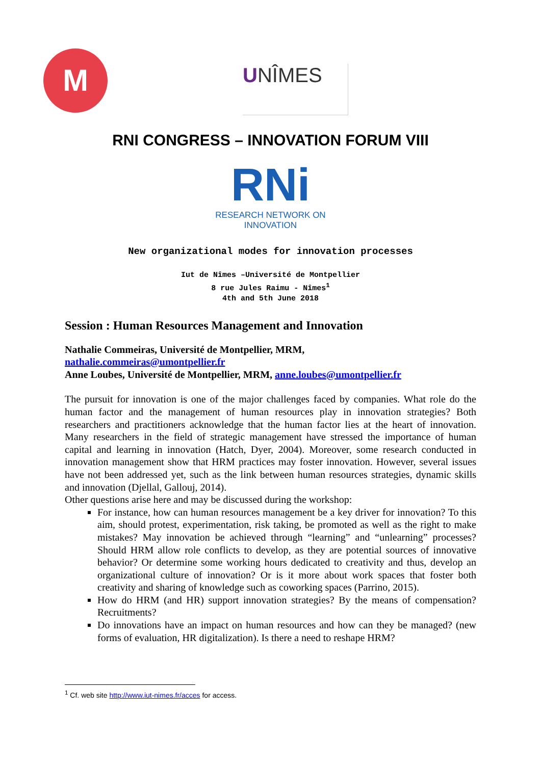M
UNÎMES
RNI CONGRESS – INNOVATION FORUM VIII
RNi
RESEARCH NETWORK ON
INNOVATION
New organizational modes for innovation processes
Iut de Nîmes –Université de Montpellier
8 rue Jules Raimu - Nîmes<sup>1</sup>
4th and 5th June 2018
Session : Human Resources Management and Innovation
Nathalie Commeiras, Université de Montpellier, MRM,
nathalie.commeiras@umontpellier.fr
Anne Loubes, Université de Montpellier, MRM, anne.loubes@umontpellier.fr
The pursuit for innovation is one of the major challenges faced by companies. What role do the human factor and the management of human resources play in innovation strategies? Both researchers and practitioners acknowledge that the human factor lies at the heart of innovation. Many researchers in the field of strategic management have stressed the importance of human capital and learning in innovation (Hatch, Dyer, 2004). Moreover, some research conducted in innovation management show that HRM practices may foster innovation. However, several issues have not been addressed yet, such as the link between human resources strategies, dynamic skills and innovation (Djellal, Gallouj, 2014).
Other questions arise here and may be discussed during the workshop:
For instance, how can human resources management be a key driver for innovation? To this aim, should protest, experimentation, risk taking, be promoted as well as the right to make mistakes? May innovation be achieved through “learning” and “unlearning” processes? Should HRM allow role conflicts to develop, as they are potential sources of innovative behavior? Or determine some working hours dedicated to creativity and thus, develop an organizational culture of innovation? Or is it more about work spaces that foster both creativity and sharing of knowledge such as coworking spaces (Parrino, 2015).
How do HRM (and HR) support innovation strategies? By the means of compensation? Recruitments?
Do innovations have an impact on human resources and how can they be managed? (new forms of evaluation, HR digitalization). Is there a need to reshape HRM?
<sup>1</sup> Cf. web site http://www.iut-nimes.fr/acces for access.